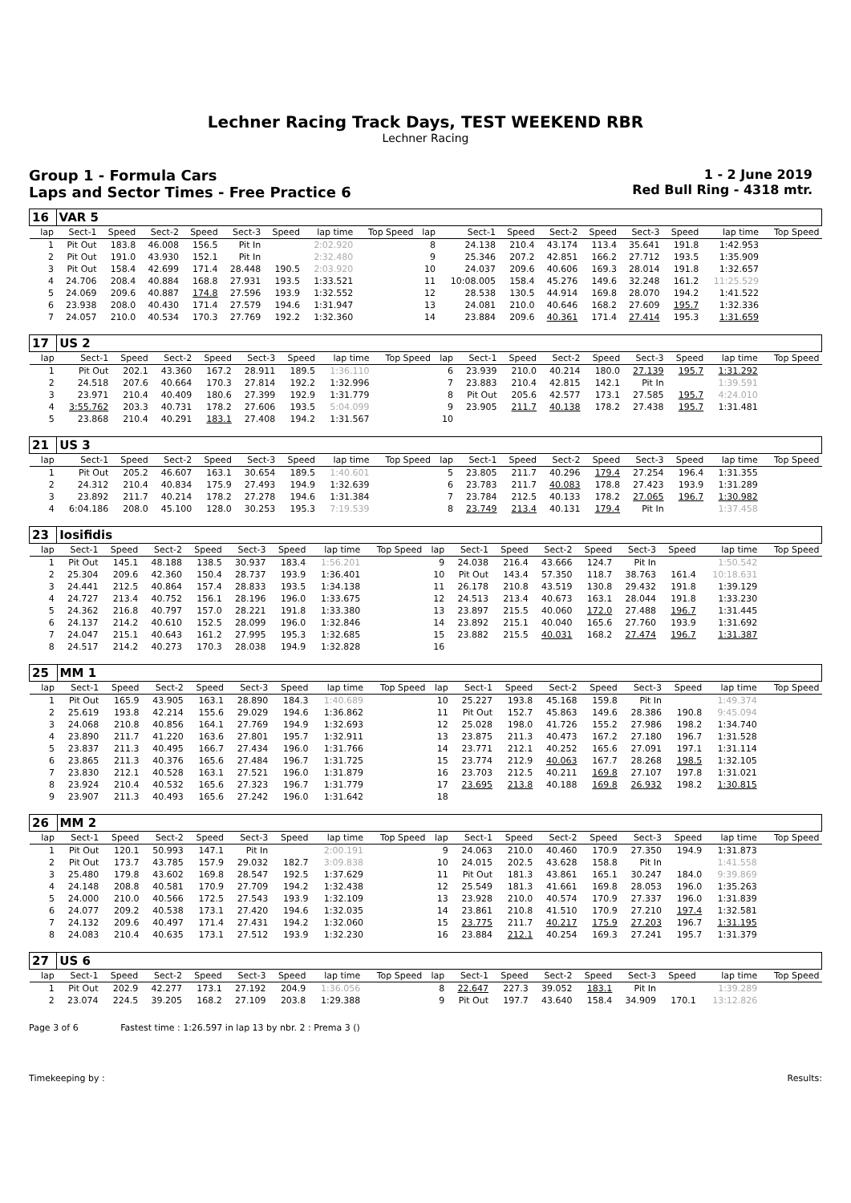Lechner Racing Track Days, TEST WEEKEND RBR
Lechner Racing
Group 1 - Formula Cars
Laps and Sector Times - Free Practice 6
1 - 2 June 2019
Red Bull Ring - 4318 mtr.
| 16 | VAR 5 | | | | | | | | | | | | | | | | |
| lap | Sect-1 | Speed | Sect-2 | Speed | Sect-3 | Speed | lap time | Top Speed | lap | Sect-1 | Speed | Sect-2 | Speed | Sect-3 | Speed | lap time | Top Speed |
| 1 | Pit Out | 183.8 | 46.008 | 156.5 | Pit In | | 2:02.920 | | 8 | 24.138 | 210.4 | 43.174 | 113.4 | 35.641 | 191.8 | 1:42.953 | |
| 2 | Pit Out | 191.0 | 43.930 | 152.1 | Pit In | | 2:32.480 | | 9 | 25.346 | 207.2 | 42.851 | 166.2 | 27.712 | 193.5 | 1:35.909 | |
| 3 | Pit Out | 158.4 | 42.699 | 171.4 | 28.448 | 190.5 | 2:03.920 | | 10 | 24.037 | 209.6 | 40.606 | 169.3 | 28.014 | 191.8 | 1:32.657 | |
| 4 | 24.706 | 208.4 | 40.884 | 168.8 | 27.931 | 193.5 | 1:33.521 | | 11 | 10:08.005 | 158.4 | 45.276 | 149.6 | 32.248 | 161.2 | 11:25.529 | |
| 5 | 24.069 | 209.6 | 40.887 | 174.8 | 27.596 | 193.9 | 1:32.552 | | 12 | 28.538 | 130.5 | 44.914 | 169.8 | 28.070 | 194.2 | 1:41.522 | |
| 6 | 23.938 | 208.0 | 40.430 | 171.4 | 27.579 | 194.6 | 1:31.947 | | 13 | 24.081 | 210.0 | 40.646 | 168.2 | 27.609 | 195.7 | 1:32.336 | |
| 7 | 24.057 | 210.0 | 40.534 | 170.3 | 27.769 | 192.2 | 1:32.360 | | 14 | 23.884 | 209.6 | 40.361 | 171.4 | 27.414 | 195.3 | 1:31.659 | |
| 17 | US 2 | | | | | | | | | | | | | | | | |
| lap | Sect-1 | Speed | Sect-2 | Speed | Sect-3 | Speed | lap time | Top Speed | lap | Sect-1 | Speed | Sect-2 | Speed | Sect-3 | Speed | lap time | Top Speed |
| 1 | Pit Out | 202.1 | 43.360 | 167.2 | 28.911 | 189.5 | 1:36.110 | | 6 | 23.939 | 210.0 | 40.214 | 180.0 | 27.139 | 195.7 | 1:31.292 | |
| 2 | 24.518 | 207.6 | 40.664 | 170.3 | 27.814 | 192.2 | 1:32.996 | | 7 | 23.883 | 210.4 | 42.815 | 142.1 | Pit In | | 1:39.591 | |
| 3 | 23.971 | 210.4 | 40.409 | 180.6 | 27.399 | 192.9 | 1:31.779 | | 8 | Pit Out | 205.6 | 42.577 | 173.1 | 27.585 | 195.7 | 4:24.010 | |
| 4 | 3:55.762 | 203.3 | 40.731 | 178.2 | 27.606 | 193.5 | 5:04.099 | | 9 | 23.905 | 211.7 | 40.138 | 178.2 | 27.438 | 195.7 | 1:31.481 | |
| 5 | 23.868 | 210.4 | 40.291 | 183.1 | 27.408 | 194.2 | 1:31.567 | | 10 | | | | | | | | |
| 21 | US 3 | | | | | | | | | | | | | | | | |
| lap | Sect-1 | Speed | Sect-2 | Speed | Sect-3 | Speed | lap time | Top Speed | lap | Sect-1 | Speed | Sect-2 | Speed | Sect-3 | Speed | lap time | Top Speed |
| 1 | Pit Out | 205.2 | 46.607 | 163.1 | 30.654 | 189.5 | 1:40.601 | | 5 | 23.805 | 211.7 | 40.296 | 179.4 | 27.254 | 196.4 | 1:31.355 | |
| 2 | 24.312 | 210.4 | 40.834 | 175.9 | 27.493 | 194.9 | 1:32.639 | | 6 | 23.783 | 211.7 | 40.083 | 178.8 | 27.423 | 193.9 | 1:31.289 | |
| 3 | 23.892 | 211.7 | 40.214 | 178.2 | 27.278 | 194.6 | 1:31.384 | | 7 | 23.784 | 212.5 | 40.133 | 178.2 | 27.065 | 196.7 | 1:30.982 | |
| 4 | 6:04.186 | 208.0 | 45.100 | 128.0 | 30.253 | 195.3 | 7:19.539 | | 8 | 23.749 | 213.4 | 40.131 | 179.4 | Pit In | | 1:37.458 | |
| 23 | Iosifidis | | | | | | | | | | | | | | | | |
| lap | Sect-1 | Speed | Sect-2 | Speed | Sect-3 | Speed | lap time | Top Speed | lap | Sect-1 | Speed | Sect-2 | Speed | Sect-3 | Speed | lap time | Top Speed |
| 1 | Pit Out | 145.1 | 48.188 | 138.5 | 30.937 | 183.4 | 1:56.201 | | 9 | 24.038 | 216.4 | 43.666 | 124.7 | Pit In | | 1:50.542 | |
| 2 | 25.304 | 209.6 | 42.360 | 150.4 | 28.737 | 193.9 | 1:36.401 | | 10 | Pit Out | 143.4 | 57.350 | 118.7 | 38.763 | 161.4 | 10:18.631 | |
| 3 | 24.441 | 212.5 | 40.864 | 157.4 | 28.833 | 193.5 | 1:34.138 | | 11 | 26.178 | 210.8 | 43.519 | 130.8 | 29.432 | 191.8 | 1:39.129 | |
| 4 | 24.727 | 213.4 | 40.752 | 156.1 | 28.196 | 196.0 | 1:33.675 | | 12 | 24.513 | 213.4 | 40.673 | 163.1 | 28.044 | 191.8 | 1:33.230 | |
| 5 | 24.362 | 216.8 | 40.797 | 157.0 | 28.221 | 191.8 | 1:33.380 | | 13 | 23.897 | 215.5 | 40.060 | 172.0 | 27.488 | 196.7 | 1:31.445 | |
| 6 | 24.137 | 214.2 | 40.610 | 152.5 | 28.099 | 196.0 | 1:32.846 | | 14 | 23.892 | 215.1 | 40.040 | 165.6 | 27.760 | 193.9 | 1:31.692 | |
| 7 | 24.047 | 215.1 | 40.643 | 161.2 | 27.995 | 195.3 | 1:32.685 | | 15 | 23.882 | 215.5 | 40.031 | 168.2 | 27.474 | 196.7 | 1:31.387 | |
| 8 | 24.517 | 214.2 | 40.273 | 170.3 | 28.038 | 194.9 | 1:32.828 | | 16 | | | | | | | | |
| 25 | MM 1 | | | | | | | | | | | | | | | | |
| lap | Sect-1 | Speed | Sect-2 | Speed | Sect-3 | Speed | lap time | Top Speed | lap | Sect-1 | Speed | Sect-2 | Speed | Sect-3 | Speed | lap time | Top Speed |
| 1 | Pit Out | 165.9 | 43.905 | 163.1 | 28.890 | 184.3 | 1:40.689 | | 10 | 25.227 | 193.8 | 45.168 | 159.8 | Pit In | | 1:49.374 | |
| 2 | 25.619 | 193.8 | 42.214 | 155.6 | 29.029 | 194.6 | 1:36.862 | | 11 | Pit Out | 152.7 | 45.863 | 149.6 | 28.386 | 190.8 | 9:45.094 | |
| 3 | 24.068 | 210.8 | 40.856 | 164.1 | 27.769 | 194.9 | 1:32.693 | | 12 | 25.028 | 198.0 | 41.726 | 155.2 | 27.986 | 198.2 | 1:34.740 | |
| 4 | 23.890 | 211.7 | 41.220 | 163.6 | 27.801 | 195.7 | 1:32.911 | | 13 | 23.875 | 211.3 | 40.473 | 167.2 | 27.180 | 196.7 | 1:31.528 | |
| 5 | 23.837 | 211.3 | 40.495 | 166.7 | 27.434 | 196.0 | 1:31.766 | | 14 | 23.771 | 212.1 | 40.252 | 165.6 | 27.091 | 197.1 | 1:31.114 | |
| 6 | 23.865 | 211.3 | 40.376 | 165.6 | 27.484 | 196.7 | 1:31.725 | | 15 | 23.774 | 212.9 | 40.063 | 167.7 | 28.268 | 198.5 | 1:32.105 | |
| 7 | 23.830 | 212.1 | 40.528 | 163.1 | 27.521 | 196.0 | 1:31.879 | | 16 | 23.703 | 212.5 | 40.211 | 169.8 | 27.107 | 197.8 | 1:31.021 | |
| 8 | 23.924 | 210.4 | 40.532 | 165.6 | 27.323 | 196.7 | 1:31.779 | | 17 | 23.695 | 213.8 | 40.188 | 169.8 | 26.932 | 198.2 | 1:30.815 | |
| 9 | 23.907 | 211.3 | 40.493 | 165.6 | 27.242 | 196.0 | 1:31.642 | | 18 | | | | | | | | |
| 26 | MM 2 | | | | | | | | | | | | | | | | |
| lap | Sect-1 | Speed | Sect-2 | Speed | Sect-3 | Speed | lap time | Top Speed | lap | Sect-1 | Speed | Sect-2 | Speed | Sect-3 | Speed | lap time | Top Speed |
| 1 | Pit Out | 120.1 | 50.993 | 147.1 | Pit In | | 2:00.191 | | 9 | 24.063 | 210.0 | 40.460 | 170.9 | 27.350 | 194.9 | 1:31.873 | |
| 2 | Pit Out | 173.7 | 43.785 | 157.9 | 29.032 | 182.7 | 3:09.838 | | 10 | 24.015 | 202.5 | 43.628 | 158.8 | Pit In | | 1:41.558 | |
| 3 | 25.480 | 179.8 | 43.602 | 169.8 | 28.547 | 192.5 | 1:37.629 | | 11 | Pit Out | 181.3 | 43.861 | 165.1 | 30.247 | 184.0 | 9:39.869 | |
| 4 | 24.148 | 208.8 | 40.581 | 170.9 | 27.709 | 194.2 | 1:32.438 | | 12 | 25.549 | 181.3 | 41.661 | 169.8 | 28.053 | 196.0 | 1:35.263 | |
| 5 | 24.000 | 210.0 | 40.566 | 172.5 | 27.543 | 193.9 | 1:32.109 | | 13 | 23.928 | 210.0 | 40.574 | 170.9 | 27.337 | 196.0 | 1:31.839 | |
| 6 | 24.077 | 209.2 | 40.538 | 173.1 | 27.420 | 194.6 | 1:32.035 | | 14 | 23.861 | 210.8 | 41.510 | 170.9 | 27.210 | 197.4 | 1:32.581 | |
| 7 | 24.132 | 209.6 | 40.497 | 171.4 | 27.431 | 194.2 | 1:32.060 | | 15 | 23.775 | 211.7 | 40.217 | 175.9 | 27.203 | 196.7 | 1:31.195 | |
| 8 | 24.083 | 210.4 | 40.635 | 173.1 | 27.512 | 193.9 | 1:32.230 | | 16 | 23.884 | 212.1 | 40.254 | 169.3 | 27.241 | 195.7 | 1:31.379 | |
| 27 | US 6 | | | | | | | | | | | | | | | | |
| lap | Sect-1 | Speed | Sect-2 | Speed | Sect-3 | Speed | lap time | Top Speed | lap | Sect-1 | Speed | Sect-2 | Speed | Sect-3 | Speed | lap time | Top Speed |
| 1 | Pit Out | 202.9 | 42.277 | 173.1 | 27.192 | 204.9 | 1:36.056 | | 8 | 22.647 | 227.3 | 39.052 | 183.1 | Pit In | | 1:39.289 | |
| 2 | 23.074 | 224.5 | 39.205 | 168.2 | 27.109 | 203.8 | 1:29.388 | | 9 | Pit Out | 197.7 | 43.640 | 158.4 | 34.909 | 170.1 | 13:12.826 | |
Page 3 of 6 Fastest time : 1:26.597 in lap 13 by nbr. 2 : Prema 3 ()
Timekeeping by : Results: